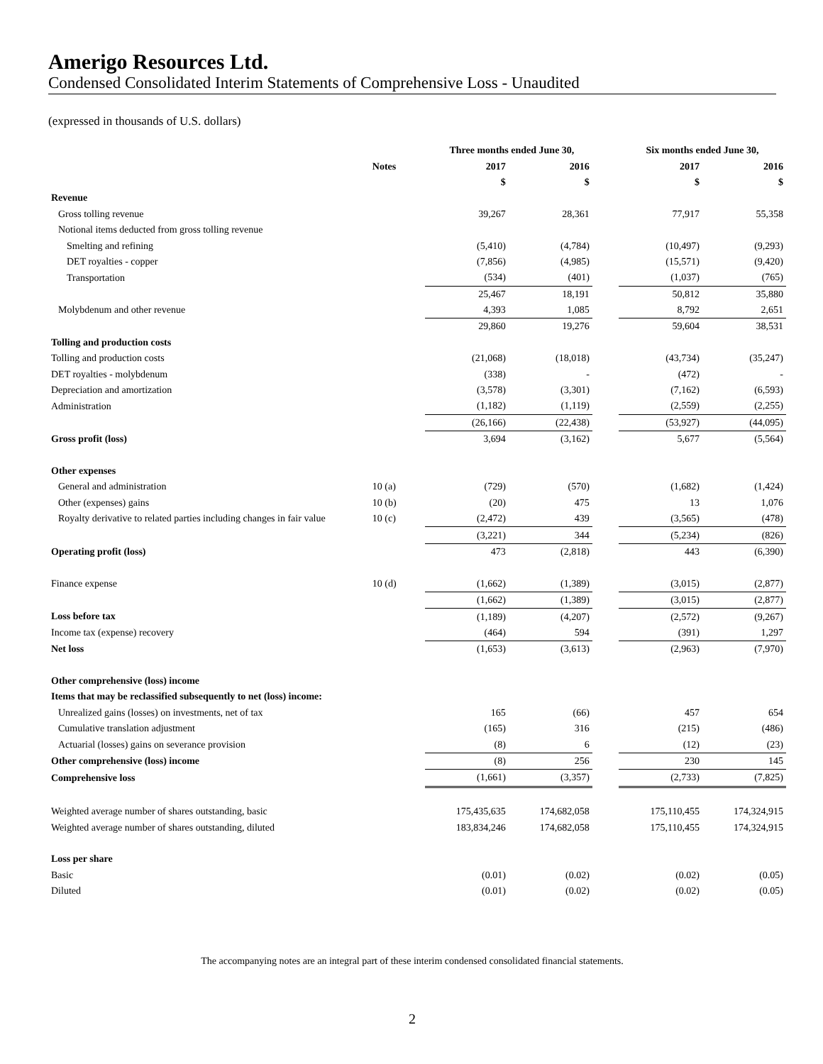Amerigo Resources Ltd.
Condensed Consolidated Interim Statements of Comprehensive Loss - Unaudited
(expressed in thousands of U.S. dollars)
| | | Three months ended June 30, | | | | Six months ended June 30, | |
| --- | --- | --- | --- | --- | --- | --- | --- |
| | Notes | 2017 | 2016 | | | 2017 | 2016 |
| | | $ | $ | | | $ | $ |
| Revenue | | | | | | | |
| Gross tolling revenue | | 39,267 | 28,361 | | | 77,917 | 55,358 |
| Notional items deducted from gross tolling revenue | | | | | | | |
| Smelting and refining | | (5,410) | (4,784) | | | (10,497) | (9,293) |
| DET royalties - copper | | (7,856) | (4,985) | | | (15,571) | (9,420) |
| Transportation | | (534) | (401) | | | (1,037) | (765) |
| | | 25,467 | 18,191 | | | 50,812 | 35,880 |
| Molybdenum and other revenue | | 4,393 | 1,085 | | | 8,792 | 2,651 |
| | | 29,860 | 19,276 | | | 59,604 | 38,531 |
| Tolling and production costs | | | | | | | |
| Tolling and production costs | | (21,068) | (18,018) | | | (43,734) | (35,247) |
| DET royalties - molybdenum | | (338) | - | | | (472) | - |
| Depreciation and amortization | | (3,578) | (3,301) | | | (7,162) | (6,593) |
| Administration | | (1,182) | (1,119) | | | (2,559) | (2,255) |
| | | (26,166) | (22,438) | | | (53,927) | (44,095) |
| Gross profit (loss) | | 3,694 | (3,162) | | | 5,677 | (5,564) |
| Other expenses | | | | | | | |
| General and administration | 10 (a) | (729) | (570) | | | (1,682) | (1,424) |
| Other (expenses) gains | 10 (b) | (20) | 475 | | | 13 | 1,076 |
| Royalty derivative to related parties including changes in fair value | 10 (c) | (2,472) | 439 | | | (3,565) | (478) |
| | | (3,221) | 344 | | | (5,234) | (826) |
| Operating profit (loss) | | 473 | (2,818) | | | 443 | (6,390) |
| Finance expense | 10 (d) | (1,662) | (1,389) | | | (3,015) | (2,877) |
| | | (1,662) | (1,389) | | | (3,015) | (2,877) |
| Loss before tax | | (1,189) | (4,207) | | | (2,572) | (9,267) |
| Income tax (expense) recovery | | (464) | 594 | | | (391) | 1,297 |
| Net loss | | (1,653) | (3,613) | | | (2,963) | (7,970) |
| Other comprehensive (loss) income | | | | | | | |
| Items that may be reclassified subsequently to net (loss) income: | | | | | | | |
| Unrealized gains (losses) on investments, net of tax | | 165 | (66) | | | 457 | 654 |
| Cumulative translation adjustment | | (165) | 316 | | | (215) | (486) |
| Actuarial (losses) gains on severance provision | | (8) | 6 | | | (12) | (23) |
| Other comprehensive (loss) income | | (8) | 256 | | | 230 | 145 |
| Comprehensive loss | | (1,661) | (3,357) | | | (2,733) | (7,825) |
| Weighted average number of shares outstanding, basic | | 175,435,635 | 174,682,058 | | | 175,110,455 | 174,324,915 |
| Weighted average number of shares outstanding, diluted | | 183,834,246 | 174,682,058 | | | 175,110,455 | 174,324,915 |
| Loss per share | | | | | | | |
| Basic | | (0.01) | (0.02) | | | (0.02) | (0.05) |
| Diluted | | (0.01) | (0.02) | | | (0.02) | (0.05) |
The accompanying notes are an integral part of these interim condensed consolidated financial statements.
2